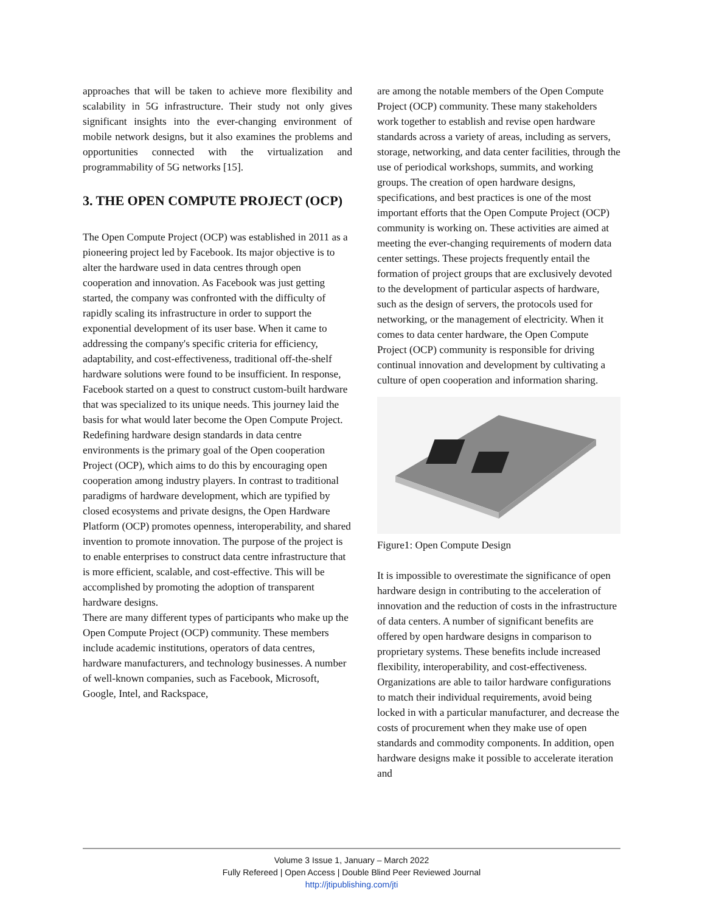approaches that will be taken to achieve more flexibility and scalability in 5G infrastructure. Their study not only gives significant insights into the ever-changing environment of mobile network designs, but it also examines the problems and opportunities connected with the virtualization and programmability of 5G networks [15].
3. THE OPEN COMPUTE PROJECT (OCP)
The Open Compute Project (OCP) was established in 2011 as a pioneering project led by Facebook. Its major objective is to alter the hardware used in data centres through open cooperation and innovation. As Facebook was just getting started, the company was confronted with the difficulty of rapidly scaling its infrastructure in order to support the exponential development of its user base. When it came to addressing the company's specific criteria for efficiency, adaptability, and cost-effectiveness, traditional off-the-shelf hardware solutions were found to be insufficient. In response, Facebook started on a quest to construct custom-built hardware that was specialized to its unique needs. This journey laid the basis for what would later become the Open Compute Project. Redefining hardware design standards in data centre environments is the primary goal of the Open cooperation Project (OCP), which aims to do this by encouraging open cooperation among industry players. In contrast to traditional paradigms of hardware development, which are typified by closed ecosystems and private designs, the Open Hardware Platform (OCP) promotes openness, interoperability, and shared invention to promote innovation. The purpose of the project is to enable enterprises to construct data centre infrastructure that is more efficient, scalable, and cost-effective. This will be accomplished by promoting the adoption of transparent hardware designs.
There are many different types of participants who make up the Open Compute Project (OCP) community. These members include academic institutions, operators of data centres, hardware manufacturers, and technology businesses. A number of well-known companies, such as Facebook, Microsoft, Google, Intel, and Rackspace,
are among the notable members of the Open Compute Project (OCP) community. These many stakeholders work together to establish and revise open hardware standards across a variety of areas, including as servers, storage, networking, and data center facilities, through the use of periodical workshops, summits, and working groups. The creation of open hardware designs, specifications, and best practices is one of the most important efforts that the Open Compute Project (OCP) community is working on. These activities are aimed at meeting the ever-changing requirements of modern data center settings. These projects frequently entail the formation of project groups that are exclusively devoted to the development of particular aspects of hardware, such as the design of servers, the protocols used for networking, or the management of electricity. When it comes to data center hardware, the Open Compute Project (OCP) community is responsible for driving continual innovation and development by cultivating a culture of open cooperation and information sharing.
Figure1: Open Compute Design
It is impossible to overestimate the significance of open hardware design in contributing to the acceleration of innovation and the reduction of costs in the infrastructure of data centers. A number of significant benefits are offered by open hardware designs in comparison to proprietary systems. These benefits include increased flexibility, interoperability, and cost-effectiveness. Organizations are able to tailor hardware configurations to match their individual requirements, avoid being locked in with a particular manufacturer, and decrease the costs of procurement when they make use of open standards and commodity components. In addition, open hardware designs make it possible to accelerate iteration and
Volume 3 Issue 1, January – March 2022
Fully Refereed | Open Access | Double Blind Peer Reviewed Journal
http://jtipublishing.com/jti